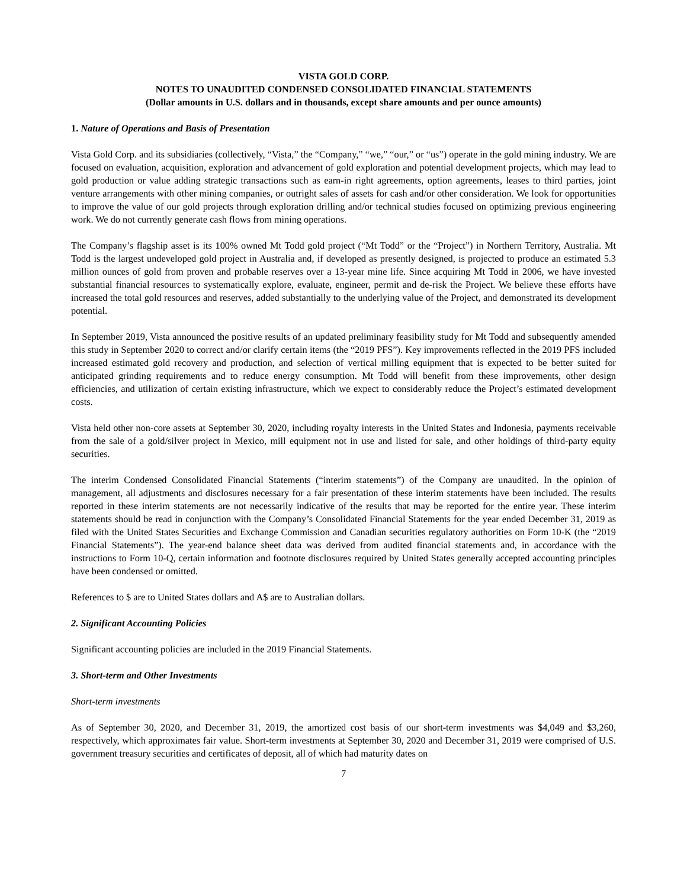VISTA GOLD CORP.
NOTES TO UNAUDITED CONDENSED CONSOLIDATED FINANCIAL STATEMENTS
(Dollar amounts in U.S. dollars and in thousands, except share amounts and per ounce amounts)
1. Nature of Operations and Basis of Presentation
Vista Gold Corp. and its subsidiaries (collectively, “Vista,” the “Company,” “we,” “our,” or “us”) operate in the gold mining industry. We are focused on evaluation, acquisition, exploration and advancement of gold exploration and potential development projects, which may lead to gold production or value adding strategic transactions such as earn-in right agreements, option agreements, leases to third parties, joint venture arrangements with other mining companies, or outright sales of assets for cash and/or other consideration. We look for opportunities to improve the value of our gold projects through exploration drilling and/or technical studies focused on optimizing previous engineering work. We do not currently generate cash flows from mining operations.
The Company’s flagship asset is its 100% owned Mt Todd gold project (“Mt Todd” or the “Project”) in Northern Territory, Australia. Mt Todd is the largest undeveloped gold project in Australia and, if developed as presently designed, is projected to produce an estimated 5.3 million ounces of gold from proven and probable reserves over a 13-year mine life. Since acquiring Mt Todd in 2006, we have invested substantial financial resources to systematically explore, evaluate, engineer, permit and de-risk the Project. We believe these efforts have increased the total gold resources and reserves, added substantially to the underlying value of the Project, and demonstrated its development potential.
In September 2019, Vista announced the positive results of an updated preliminary feasibility study for Mt Todd and subsequently amended this study in September 2020 to correct and/or clarify certain items (the “2019 PFS”). Key improvements reflected in the 2019 PFS included increased estimated gold recovery and production, and selection of vertical milling equipment that is expected to be better suited for anticipated grinding requirements and to reduce energy consumption. Mt Todd will benefit from these improvements, other design efficiencies, and utilization of certain existing infrastructure, which we expect to considerably reduce the Project’s estimated development costs.
Vista held other non-core assets at September 30, 2020, including royalty interests in the United States and Indonesia, payments receivable from the sale of a gold/silver project in Mexico, mill equipment not in use and listed for sale, and other holdings of third-party equity securities.
The interim Condensed Consolidated Financial Statements (“interim statements”) of the Company are unaudited. In the opinion of management, all adjustments and disclosures necessary for a fair presentation of these interim statements have been included. The results reported in these interim statements are not necessarily indicative of the results that may be reported for the entire year. These interim statements should be read in conjunction with the Company’s Consolidated Financial Statements for the year ended December 31, 2019 as filed with the United States Securities and Exchange Commission and Canadian securities regulatory authorities on Form 10-K (the “2019 Financial Statements”). The year-end balance sheet data was derived from audited financial statements and, in accordance with the instructions to Form 10-Q, certain information and footnote disclosures required by United States generally accepted accounting principles have been condensed or omitted.
References to $ are to United States dollars and A$ are to Australian dollars.
2. Significant Accounting Policies
Significant accounting policies are included in the 2019 Financial Statements.
3. Short-term and Other Investments
Short-term investments
As of September 30, 2020, and December 31, 2019, the amortized cost basis of our short-term investments was $4,049 and $3,260, respectively, which approximates fair value. Short-term investments at September 30, 2020 and December 31, 2019 were comprised of U.S. government treasury securities and certificates of deposit, all of which had maturity dates on
7